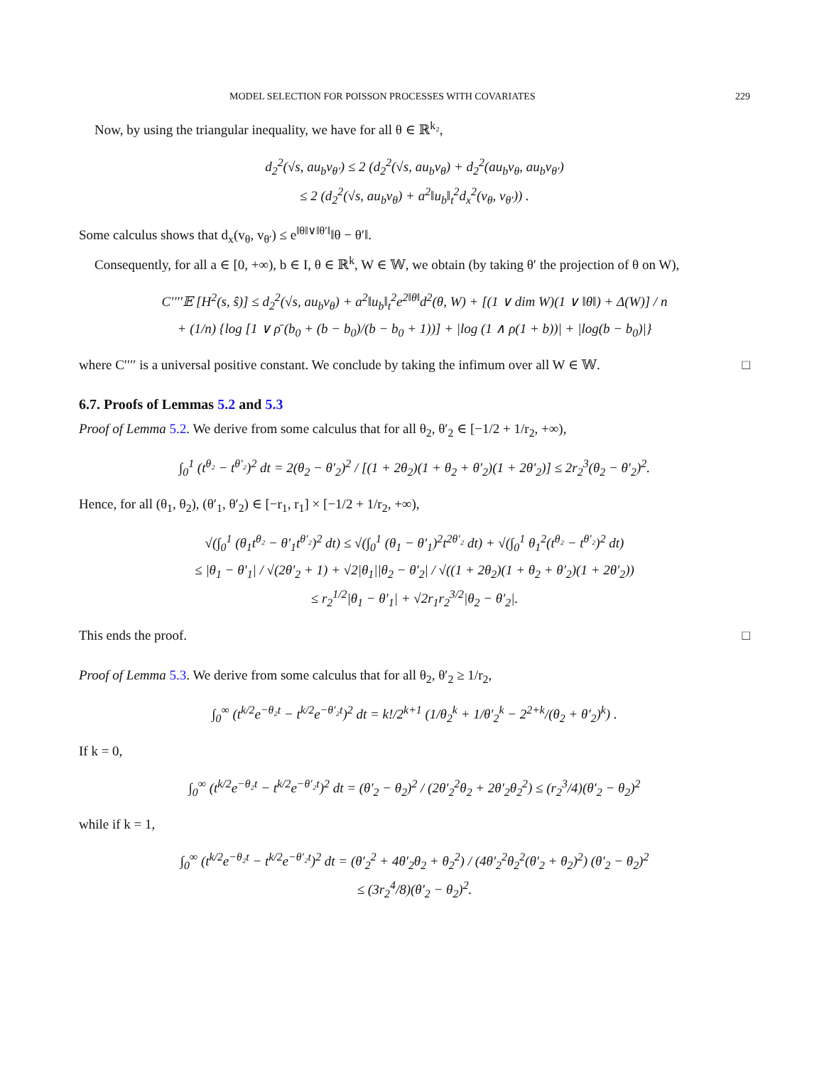MODEL SELECTION FOR POISSON PROCESSES WITH COVARIATES 229
Now, by using the triangular inequality, we have for all θ ∈ ℝ<sup>k₂</sup>,
d<sub>2</sub><sup>2</sup>(√s, au<sub>b</sub>v<sub>θ′</sub>) ≤ 2 (d<sub>2</sub><sup>2</sup>(√s, au<sub>b</sub>v<sub>θ</sub>) + d<sub>2</sub><sup>2</sup>(au<sub>b</sub>v<sub>θ</sub>, au<sub>b</sub>v<sub>θ′</sub>)
≤ 2 (d<sub>2</sub><sup>2</sup>(√s, au<sub>b</sub>v<sub>θ</sub>) + a<sup>2</sup>‖u<sub>b</sub>‖<sub>t</sub><sup>2</sup>d<sub>x</sub><sup>2</sup>(v<sub>θ</sub>, v<sub>θ′</sub>)) .
Some calculus shows that d<sub>x</sub>(v<sub>θ</sub>, v<sub>θ′</sub>) ≤ e<sup>‖θ‖∨‖θ′‖</sup>‖θ − θ′‖.
Consequently, for all a ∈ [0, +∞), b ∈ I, θ ∈ ℝ<sup>k</sup>, W ∈ 𝕎, we obtain (by taking θ′ the projection of θ on W),
C′′′′𝔼 [H<sup>2</sup>(s, ŝ)] ≤ d<sub>2</sub><sup>2</sup>(√s, au<sub>b</sub>v<sub>θ</sub>) + a<sup>2</sup>‖u<sub>b</sub>‖<sub>t</sub><sup>2</sup>e<sup>2‖θ‖</sup>d<sup>2</sup>(θ, W) + [(1 ∨ dim W)(1 ∨ ‖θ‖) + Δ(W)] / n
+ (1/n) {log [1 ∨ ρ̄ (b<sub>0</sub> + (b − b<sub>0</sub>)/(b − b<sub>0</sub> + 1))] + |log (1 ∧ ρ(1 + b))| + |log(b − b<sub>0</sub>)|}
where C′′′′ is a universal positive constant. We conclude by taking the infimum over all W ∈ 𝕎. □
6.7. Proofs of Lemmas 5.2 and 5.3
Proof of Lemma 5.2. We derive from some calculus that for all θ<sub>2</sub>, θ′<sub>2</sub> ∈ [−1/2 + 1/r<sub>2</sub>, +∞),
∫<sub>0</sub><sup>1</sup> (t<sup>θ₂</sup> − t<sup>θ′₂</sup>)<sup>2</sup> dt = 2(θ<sub>2</sub> − θ′<sub>2</sub>)<sup>2</sup> / [(1 + 2θ<sub>2</sub>)(1 + θ<sub>2</sub> + θ′<sub>2</sub>)(1 + 2θ′<sub>2</sub>)] ≤ 2r<sub>2</sub><sup>3</sup>(θ<sub>2</sub> − θ′<sub>2</sub>)<sup>2</sup>.
Hence, for all (θ<sub>1</sub>, θ<sub>2</sub>), (θ′<sub>1</sub>, θ′<sub>2</sub>) ∈ [−r<sub>1</sub>, r<sub>1</sub>] × [−1/2 + 1/r<sub>2</sub>, +∞),
√(∫<sub>0</sub><sup>1</sup> (θ<sub>1</sub>t<sup>θ₂</sup> − θ′<sub>1</sub>t<sup>θ′₂</sup>)<sup>2</sup> dt) ≤ √(∫<sub>0</sub><sup>1</sup> (θ<sub>1</sub> − θ′<sub>1</sub>)<sup>2</sup>t<sup>2θ′₂</sup> dt) + √(∫<sub>0</sub><sup>1</sup> θ<sub>1</sub><sup>2</sup>(t<sup>θ₂</sup> − t<sup>θ′₂</sup>)<sup>2</sup> dt)
≤ |θ<sub>1</sub> − θ′<sub>1</sub>| / √(2θ′<sub>2</sub> + 1) + √2|θ<sub>1</sub>||θ<sub>2</sub> − θ′<sub>2</sub>| / √((1 + 2θ<sub>2</sub>)(1 + θ<sub>2</sub> + θ′<sub>2</sub>)(1 + 2θ′<sub>2</sub>))
≤ r<sub>2</sub><sup>1/2</sup>|θ<sub>1</sub> − θ′<sub>1</sub>| + √2r<sub>1</sub>r<sub>2</sub><sup>3/2</sup>|θ<sub>2</sub> − θ′<sub>2</sub>|.
This ends the proof. □
Proof of Lemma 5.3. We derive from some calculus that for all θ<sub>2</sub>, θ′<sub>2</sub> ≥ 1/r<sub>2</sub>,
∫<sub>0</sub><sup>∞</sup> (t<sup>k/2</sup>e<sup>−θ₂t</sup> − t<sup>k/2</sup>e<sup>−θ′₂t</sup>)<sup>2</sup> dt = k!/2<sup>k+1</sup> (1/θ<sub>2</sub><sup>k</sup> + 1/θ′<sub>2</sub><sup>k</sup> − 2<sup>2+k</sup>/(θ<sub>2</sub> + θ′<sub>2</sub>)<sup>k</sup>) .
If k = 0,
∫<sub>0</sub><sup>∞</sup> (t<sup>k/2</sup>e<sup>−θ₂t</sup> − t<sup>k/2</sup>e<sup>−θ′₂t</sup>)<sup>2</sup> dt = (θ′<sub>2</sub> − θ<sub>2</sub>)<sup>2</sup> / (2θ′<sub>2</sub><sup>2</sup>θ<sub>2</sub> + 2θ′<sub>2</sub>θ<sub>2</sub><sup>2</sup>) ≤ (r<sub>2</sub><sup>3</sup>/4)(θ′<sub>2</sub> − θ<sub>2</sub>)<sup>2</sup>
while if k = 1,
∫<sub>0</sub><sup>∞</sup> (t<sup>k/2</sup>e<sup>−θ₂t</sup> − t<sup>k/2</sup>e<sup>−θ′₂t</sup>)<sup>2</sup> dt = (θ′<sub>2</sub><sup>2</sup> + 4θ′<sub>2</sub>θ<sub>2</sub> + θ<sub>2</sub><sup>2</sup>) / (4θ′<sub>2</sub><sup>2</sup>θ<sub>2</sub><sup>2</sup>(θ′<sub>2</sub> + θ<sub>2</sub>)<sup>2</sup>) (θ′<sub>2</sub> − θ<sub>2</sub>)<sup>2</sup>
≤ (3r<sub>2</sub><sup>4</sup>/8)(θ′<sub>2</sub> − θ<sub>2</sub>)<sup>2</sup>.